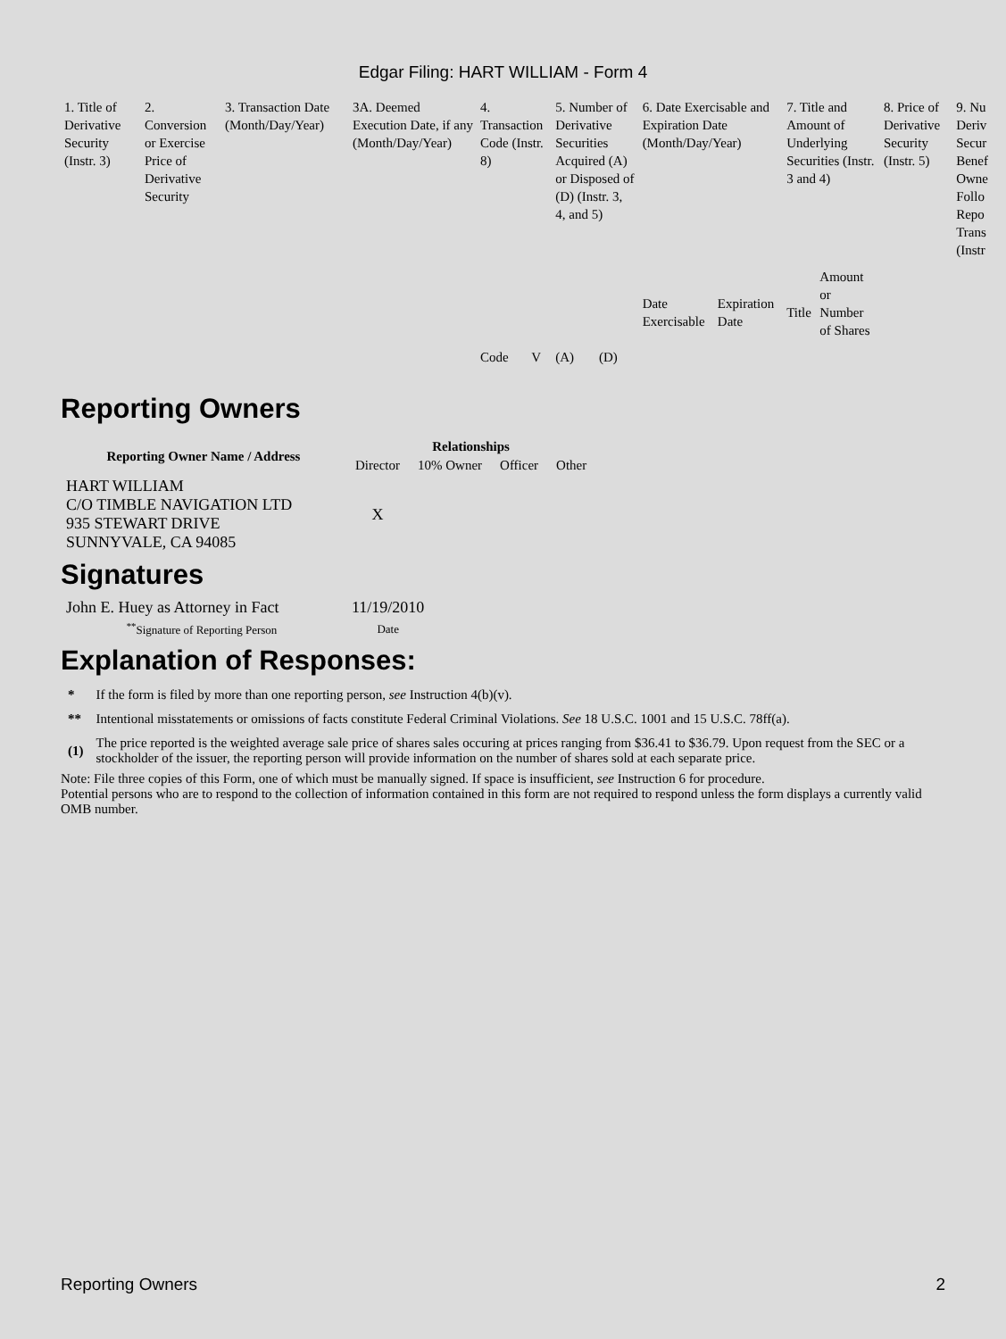Edgar Filing: HART WILLIAM - Form 4
| 1. Title of Derivative Security (Instr. 3) | 2. Conversion or Exercise Price of Derivative Security | 3. Transaction Date (Month/Day/Year) | 3A. Deemed Execution Date, if any (Month/Day/Year) | 4. Transaction Code (Instr. 8) | | 5. Number of Derivative Securities Acquired (A) or Disposed of (D) (Instr. 3, 4, and 5) | | 6. Date Exercisable and Expiration Date (Month/Day/Year) | | 7. Title and Amount of Underlying Securities (Instr. 3 and 4) | | 8. Price of Derivative Security (Instr. 5) | 9. Nu Deriv Secur Benef Owne Follo Repo Trans (Instr |
| | | | | Code | V | (A) | (D) | Date Exercisable | Expiration Date | Title | Amount or Number of Shares | | |
Reporting Owners
| Reporting Owner Name / Address | Relationships | | | |
| --- | --- | --- | --- | --- |
| | Director | 10% Owner | Officer | Other |
| HART WILLIAM C/O TIMBLE NAVIGATION LTD 935 STEWART DRIVE SUNNYVALE, CA 94085 | X | | | |
Signatures
| John E. Huey as Attorney in Fact | 11/19/2010 |
| <sup>**</sup> Signature of Reporting Person | Date |
Explanation of Responses:
| * | If the form is filed by more than one reporting person, see Instruction 4(b)(v). |
| ** | Intentional misstatements or omissions of facts constitute Federal Criminal Violations. See 18 U.S.C. 1001 and 15 U.S.C. 78ff(a). |
| (1) | The price reported is the weighted average sale price of shares sales occuring at prices ranging from $36.41 to $36.79. Upon request from the SEC or a stockholder of the issuer, the reporting person will provide information on the number of shares sold at each separate price. |
Note: File three copies of this Form, one of which must be manually signed. If space is insufficient, see Instruction 6 for procedure.
Potential persons who are to respond to the collection of information contained in this form are not required to respond unless the form displays a currently valid OMB number.
Reporting Owners 2